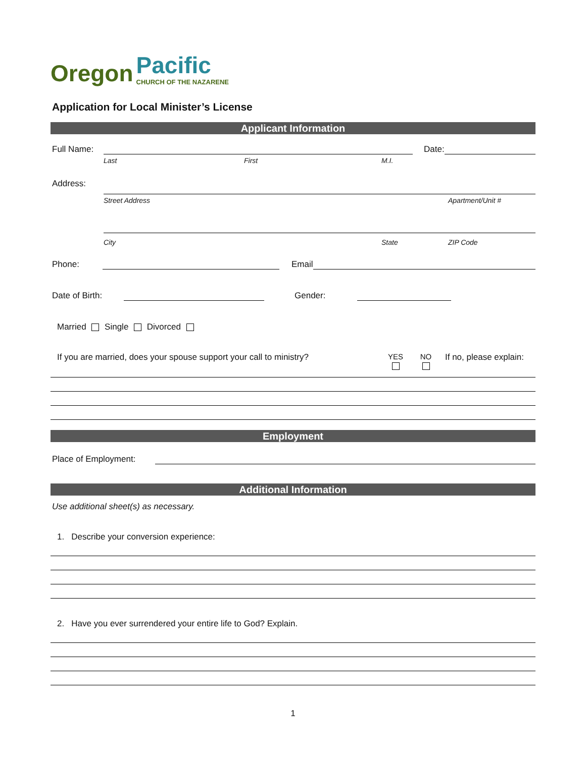Oregon Pacific
CHURCH OF THE NAZARENE
Application for Local Minister’s License
Applicant Information
Full Name: Date:
Last First M.I.
Address:
Street Address Apartment/Unit #
City State ZIP Code
Phone: Email
Date of Birth: Gender:
Married Single Divorced
If you are married, does your spouse support your call to ministry? YES
NO
If no, please explain:
Employment
Place of Employment:
Additional Information
Use additional sheet(s) as necessary.
1. Describe your conversion experience:
2. Have you ever surrendered your entire life to God? Explain.
1